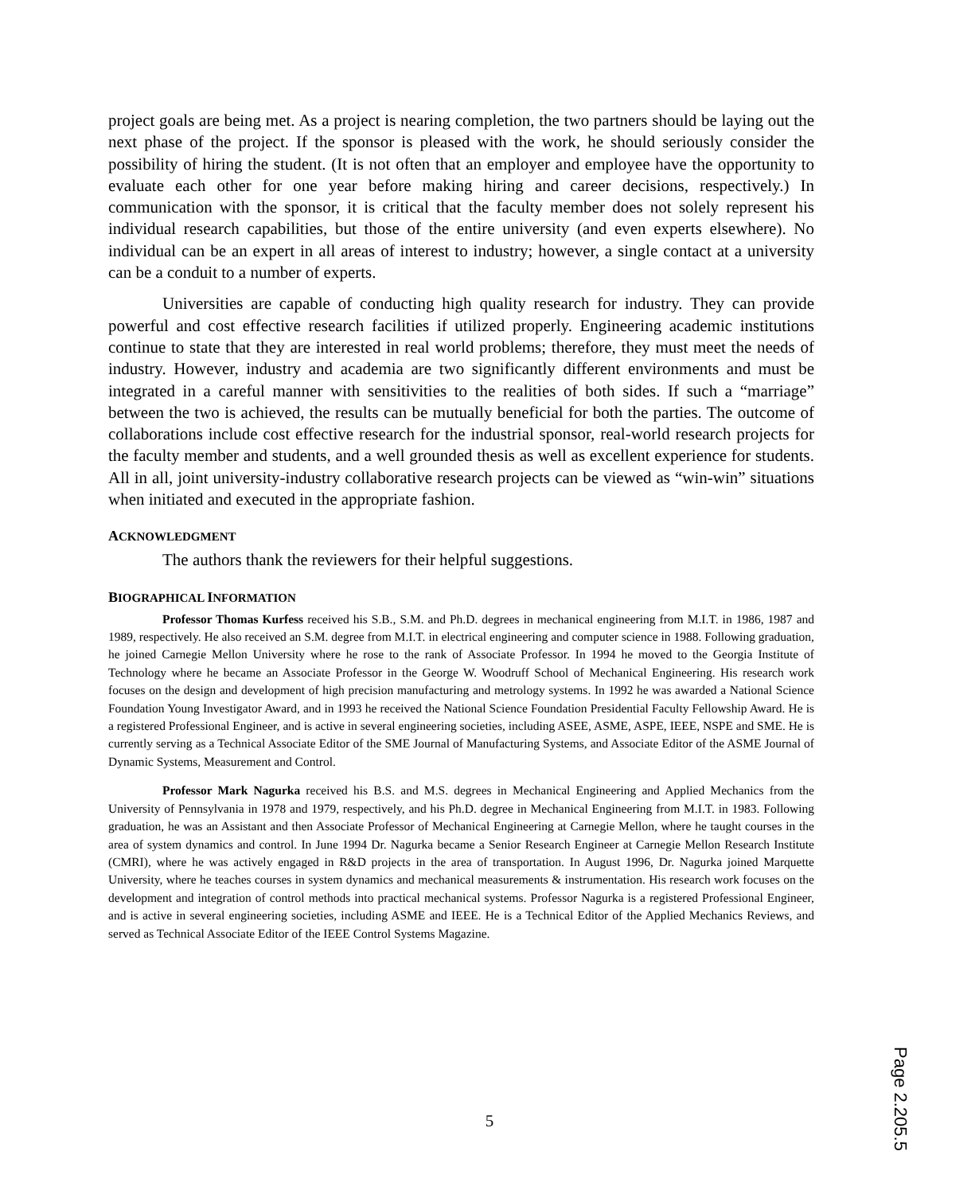project goals are being met. As a project is nearing completion, the two partners should be laying out the next phase of the project. If the sponsor is pleased with the work, he should seriously consider the possibility of hiring the student. (It is not often that an employer and employee have the opportunity to evaluate each other for one year before making hiring and career decisions, respectively.) In communication with the sponsor, it is critical that the faculty member does not solely represent his individual research capabilities, but those of the entire university (and even experts elsewhere). No individual can be an expert in all areas of interest to industry; however, a single contact at a university can be a conduit to a number of experts.
Universities are capable of conducting high quality research for industry. They can provide powerful and cost effective research facilities if utilized properly. Engineering academic institutions continue to state that they are interested in real world problems; therefore, they must meet the needs of industry. However, industry and academia are two significantly different environments and must be integrated in a careful manner with sensitivities to the realities of both sides. If such a “marriage” between the two is achieved, the results can be mutually beneficial for both the parties. The outcome of collaborations include cost effective research for the industrial sponsor, real-world research projects for the faculty member and students, and a well grounded thesis as well as excellent experience for students. All in all, joint university-industry collaborative research projects can be viewed as “win-win” situations when initiated and executed in the appropriate fashion.
ACKNOWLEDGMENT
The authors thank the reviewers for their helpful suggestions.
BIOGRAPHICAL INFORMATION
Professor Thomas Kurfess received his S.B., S.M. and Ph.D. degrees in mechanical engineering from M.I.T. in 1986, 1987 and 1989, respectively. He also received an S.M. degree from M.I.T. in electrical engineering and computer science in 1988. Following graduation, he joined Carnegie Mellon University where he rose to the rank of Associate Professor. In 1994 he moved to the Georgia Institute of Technology where he became an Associate Professor in the George W. Woodruff School of Mechanical Engineering. His research work focuses on the design and development of high precision manufacturing and metrology systems. In 1992 he was awarded a National Science Foundation Young Investigator Award, and in 1993 he received the National Science Foundation Presidential Faculty Fellowship Award. He is a registered Professional Engineer, and is active in several engineering societies, including ASEE, ASME, ASPE, IEEE, NSPE and SME. He is currently serving as a Technical Associate Editor of the SME Journal of Manufacturing Systems, and Associate Editor of the ASME Journal of Dynamic Systems, Measurement and Control.
Professor Mark Nagurka received his B.S. and M.S. degrees in Mechanical Engineering and Applied Mechanics from the University of Pennsylvania in 1978 and 1979, respectively, and his Ph.D. degree in Mechanical Engineering from M.I.T. in 1983. Following graduation, he was an Assistant and then Associate Professor of Mechanical Engineering at Carnegie Mellon, where he taught courses in the area of system dynamics and control. In June 1994 Dr. Nagurka became a Senior Research Engineer at Carnegie Mellon Research Institute (CMRI), where he was actively engaged in R&D projects in the area of transportation. In August 1996, Dr. Nagurka joined Marquette University, where he teaches courses in system dynamics and mechanical measurements & instrumentation. His research work focuses on the development and integration of control methods into practical mechanical systems. Professor Nagurka is a registered Professional Engineer, and is active in several engineering societies, including ASME and IEEE. He is a Technical Editor of the Applied Mechanics Reviews, and served as Technical Associate Editor of the IEEE Control Systems Magazine.
5
Page 2.205.5